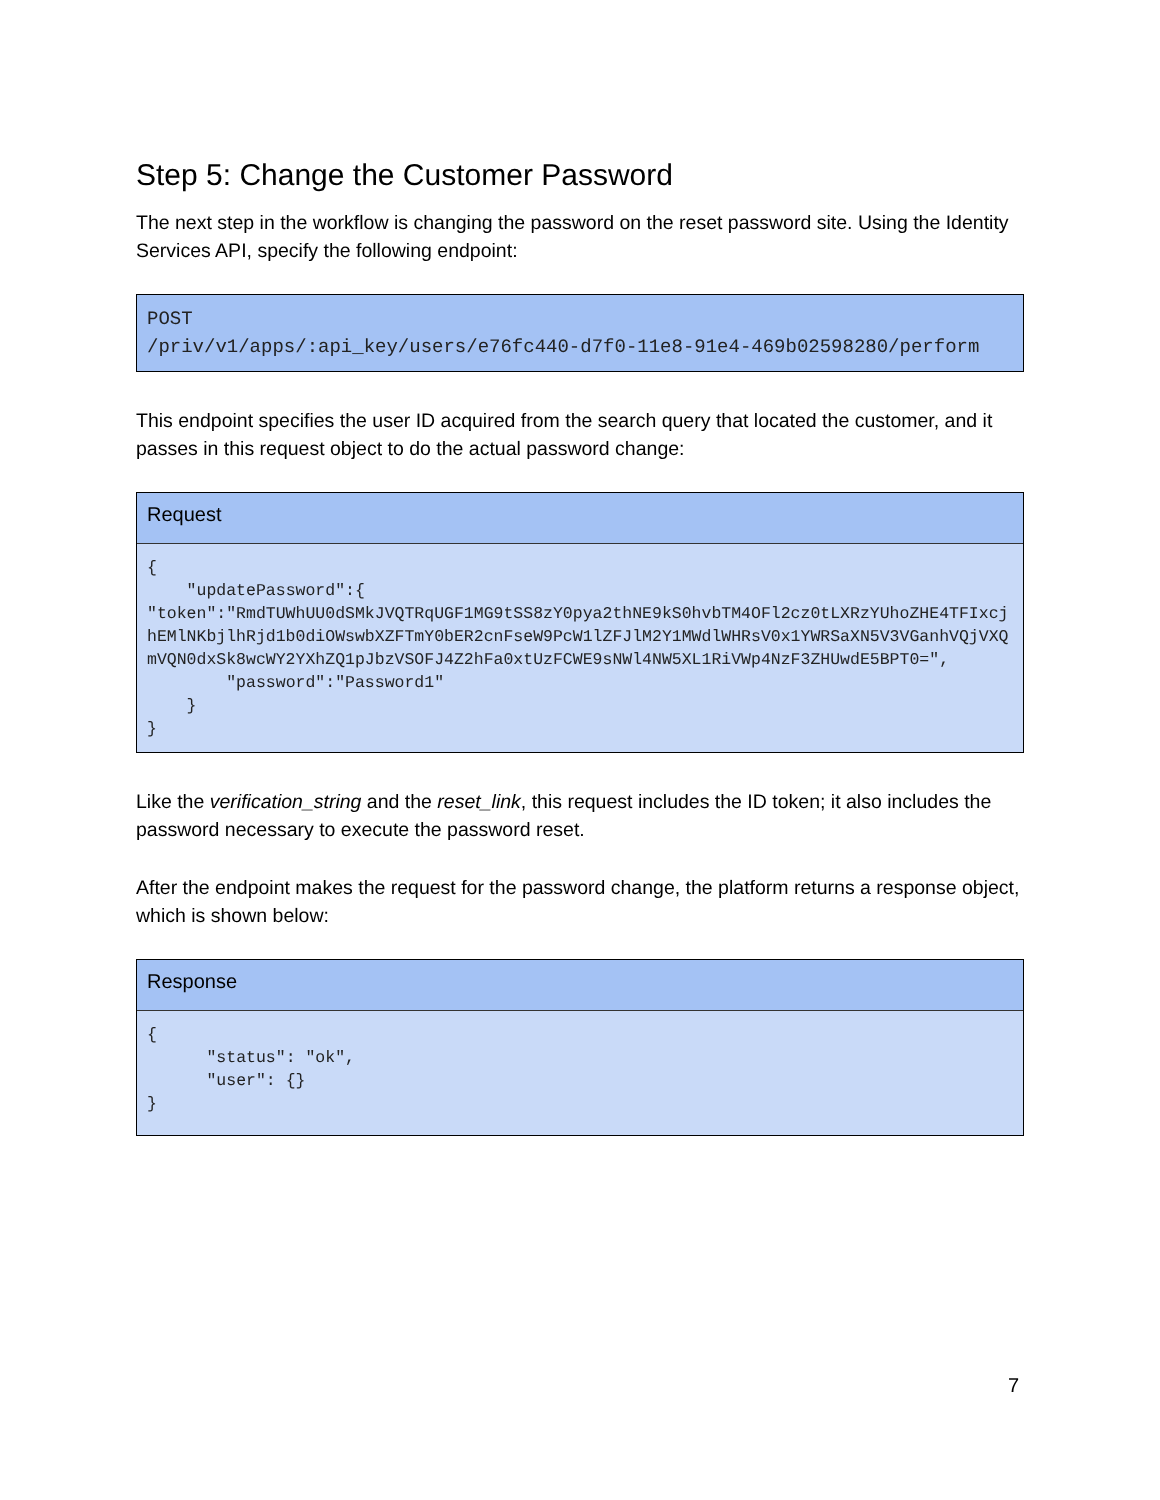Step 5: Change the Customer Password
The next step in the workflow is changing the password on the reset password site. Using the Identity Services API, specify the following endpoint:
POST /priv/v1/apps/:api_key/users/e76fc440-d7f0-11e8-91e4-469b02598280/perform
This endpoint specifies the user ID acquired from the search query that located the customer, and it passes in this request object to do the actual password change:
Request
{ "updatePassword":{ "token":"RmdTUWhUU0dSMkJVQTRqUGF1MG9tSS8zY0pya2thNE9kS0hvbTM4OFl2cz0tLXRzYUhoZHE4TFIxcjhEMlNKbjlhRjd1b0diOWswbXZFTmY0bER2cnFseW9PcW1lZFJlM2Y1MWdlWHRsV0x1YWRSaXN5V3VGanhVQjVXQmVQN0dxSk8wcWY2YXhZQ1pJbzVSOFJ4Z2hFa0xtUzFCWE9sNWl4NW5XL1RiVWp4NzF3ZHUwdE5BPT0=", "password":"Password1" } }
Like the verification_string and the reset_link, this request includes the ID token; it also includes the password necessary to execute the password reset.
After the endpoint makes the request for the password change, the platform returns a response object, which is shown below:
Response
{ "status": "ok", "user": {} }
7